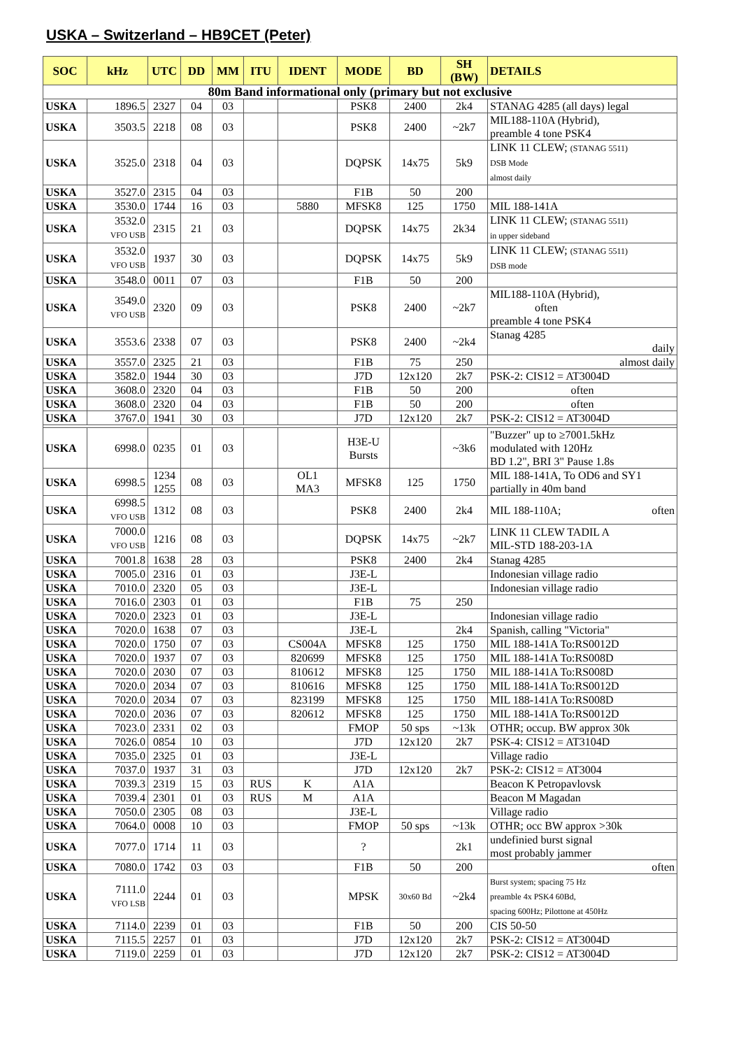USKA – Switzerland – HB9CET (Peter)
| SOC | kHz | UTC | DD | MM | ITU | IDENT | MODE | BD | SH (BW) | DETAILS |
| --- | --- | --- | --- | --- | --- | --- | --- | --- | --- | --- |
| 80m Band informational only (primary but not exclusive | | | | | | | | | | |
| USKA | 1896.5 | 2327 | 04 | 03 | | | PSK8 | 2400 | 2k4 | STANAG 4285 (all days) legal |
| USKA | 3503.5 | 2218 | 08 | 03 | | | PSK8 | 2400 | ~2k7 | MIL188-110A (Hybrid), preamble 4 tone PSK4 |
| USKA | 3525.0 | 2318 | 04 | 03 | | | DQPSK | 14x75 | 5k9 | LINK 11 CLEW; (STANAG 5511) DSB Mode almost daily |
| USKA | 3527.0 | 2315 | 04 | 03 | | | F1B | 50 | 200 | |
| USKA | 3530.0 | 1744 | 16 | 03 | | 5880 | MFSK8 | 125 | 1750 | MIL 188-141A |
| USKA | 3532.0 VFO USB | 2315 | 21 | 03 | | | DQPSK | 14x75 | 2k34 | LINK 11 CLEW; (STANAG 5511) in upper sideband |
| USKA | 3532.0 VFO USB | 1937 | 30 | 03 | | | DQPSK | 14x75 | 5k9 | LINK 11 CLEW; (STANAG 5511) DSB mode |
| USKA | 3548.0 | 0011 | 07 | 03 | | | F1B | 50 | 200 | |
| USKA | 3549.0 VFO USB | 2320 | 09 | 03 | | | PSK8 | 2400 | ~2k7 | MIL188-110A (Hybrid), often preamble 4 tone PSK4 |
| USKA | 3553.6 | 2338 | 07 | 03 | | | PSK8 | 2400 | ~2k4 | Stanag 4285 daily |
| USKA | 3557.0 | 2325 | 21 | 03 | | | F1B | 75 | 250 | almost daily |
| USKA | 3582.0 | 1944 | 30 | 03 | | | J7D | 12x120 | 2k7 | PSK-2: CIS12 = AT3004D |
| USKA | 3608.0 | 2320 | 04 | 03 | | | F1B | 50 | 200 | often |
| USKA | 3608.0 | 2320 | 04 | 03 | | | F1B | 50 | 200 | often |
| USKA | 3767.0 | 1941 | 30 | 03 | | | J7D | 12x120 | 2k7 | PSK-2: CIS12 = AT3004D |
| USKA | 6998.0 | 0235 | 01 | 03 | | | H3E-U Bursts | | ~3k6 | "Buzzer" up to ≥7001.5kHz modulated with 120Hz BD 1.2", BRI 3" Pause 1.8s |
| USKA | 6998.5 | 1234 1255 | 08 | 03 | | OL1 MA3 | MFSK8 | 125 | 1750 | MIL 188-141A, To OD6 and SY1 partially in 40m band |
| USKA | 6998.5 VFO USB | 1312 | 08 | 03 | | | PSK8 | 2400 | 2k4 | MIL 188-110A; often |
| USKA | 7000.0 VFO USB | 1216 | 08 | 03 | | | DQPSK | 14x75 | ~2k7 | LINK 11 CLEW TADIL A MIL-STD 188-203-1A |
| USKA | 7001.8 | 1638 | 28 | 03 | | | PSK8 | 2400 | 2k4 | Stanag 4285 |
| USKA | 7005.0 | 2316 | 01 | 03 | | | J3E-L | | | Indonesian village radio |
| USKA | 7010.0 | 2320 | 05 | 03 | | | J3E-L | | | Indonesian village radio |
| USKA | 7016.0 | 2303 | 01 | 03 | | | F1B | 75 | 250 | |
| USKA | 7020.0 | 2323 | 01 | 03 | | | J3E-L | | | Indonesian village radio |
| USKA | 7020.0 | 1638 | 07 | 03 | | | J3E-L | | 2k4 | Spanish, calling "Victoria" |
| USKA | 7020.0 | 1750 | 07 | 03 | | CS004A | MFSK8 | 125 | 1750 | MIL 188-141A To:RS0012D |
| USKA | 7020.0 | 1937 | 07 | 03 | | 820699 | MFSK8 | 125 | 1750 | MIL 188-141A To:RS008D |
| USKA | 7020.0 | 2030 | 07 | 03 | | 810612 | MFSK8 | 125 | 1750 | MIL 188-141A To:RS008D |
| USKA | 7020.0 | 2034 | 07 | 03 | | 810616 | MFSK8 | 125 | 1750 | MIL 188-141A To:RS0012D |
| USKA | 7020.0 | 2034 | 07 | 03 | | 823199 | MFSK8 | 125 | 1750 | MIL 188-141A To:RS008D |
| USKA | 7020.0 | 2036 | 07 | 03 | | 820612 | MFSK8 | 125 | 1750 | MIL 188-141A To:RS0012D |
| USKA | 7023.0 | 2331 | 02 | 03 | | | FMOP | 50 sps | ~13k | OTHR; occup. BW approx 30k |
| USKA | 7026.0 | 0854 | 10 | 03 | | | J7D | 12x120 | 2k7 | PSK-4: CIS12 = AT3104D |
| USKA | 7035.0 | 2325 | 01 | 03 | | | J3E-L | | | Village radio |
| USKA | 7037.0 | 1937 | 31 | 03 | | | J7D | 12x120 | 2k7 | PSK-2: CIS12 = AT3004 |
| USKA | 7039.3 | 2319 | 15 | 03 | RUS | K | A1A | | | Beacon K Petropavlovsk |
| USKA | 7039.4 | 2301 | 01 | 03 | RUS | M | A1A | | | Beacon M Magadan |
| USKA | 7050.0 | 2305 | 08 | 03 | | | J3E-L | | | Village radio |
| USKA | 7064.0 | 0008 | 10 | 03 | | | FMOP | 50 sps | ~13k | OTHR; occ BW approx >30k |
| USKA | 7077.0 | 1714 | 11 | 03 | | | ? | | 2k1 | undefinied burst signal most probably jammer |
| USKA | 7080.0 | 1742 | 03 | 03 | | | F1B | 50 | 200 | often |
| USKA | 7111.0 VFO LSB | 2244 | 01 | 03 | | | MPSK | 30x60 Bd | ~2k4 | Burst system; spacing 75 Hz preamble 4x PSK4 60Bd, spacing 600Hz; Pilottone at 450Hz |
| USKA | 7114.0 | 2239 | 01 | 03 | | | F1B | 50 | 200 | CIS 50-50 |
| USKA | 7115.5 | 2257 | 01 | 03 | | | J7D | 12x120 | 2k7 | PSK-2: CIS12 = AT3004D |
| USKA | 7119.0 | 2259 | 01 | 03 | | | J7D | 12x120 | 2k7 | PSK-2: CIS12 = AT3004D |